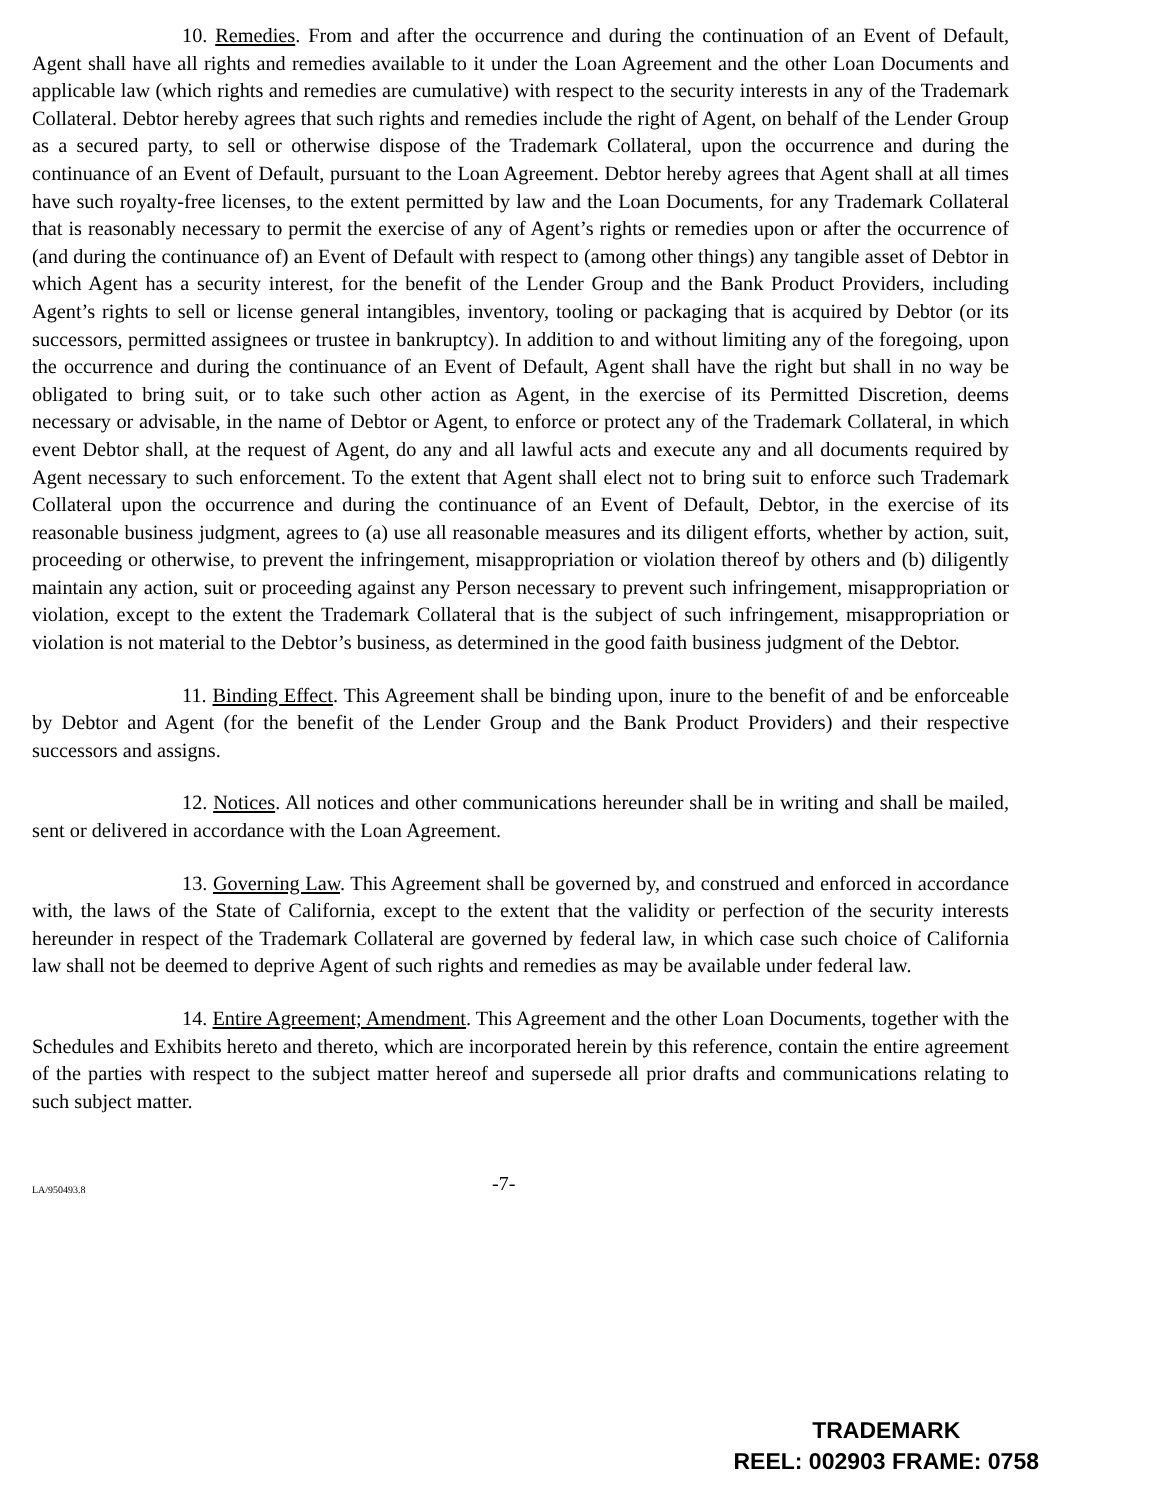10. Remedies. From and after the occurrence and during the continuation of an Event of Default, Agent shall have all rights and remedies available to it under the Loan Agreement and the other Loan Documents and applicable law (which rights and remedies are cumulative) with respect to the security interests in any of the Trademark Collateral. Debtor hereby agrees that such rights and remedies include the right of Agent, on behalf of the Lender Group as a secured party, to sell or otherwise dispose of the Trademark Collateral, upon the occurrence and during the continuance of an Event of Default, pursuant to the Loan Agreement. Debtor hereby agrees that Agent shall at all times have such royalty-free licenses, to the extent permitted by law and the Loan Documents, for any Trademark Collateral that is reasonably necessary to permit the exercise of any of Agent’s rights or remedies upon or after the occurrence of (and during the continuance of) an Event of Default with respect to (among other things) any tangible asset of Debtor in which Agent has a security interest, for the benefit of the Lender Group and the Bank Product Providers, including Agent’s rights to sell or license general intangibles, inventory, tooling or packaging that is acquired by Debtor (or its successors, permitted assignees or trustee in bankruptcy). In addition to and without limiting any of the foregoing, upon the occurrence and during the continuance of an Event of Default, Agent shall have the right but shall in no way be obligated to bring suit, or to take such other action as Agent, in the exercise of its Permitted Discretion, deems necessary or advisable, in the name of Debtor or Agent, to enforce or protect any of the Trademark Collateral, in which event Debtor shall, at the request of Agent, do any and all lawful acts and execute any and all documents required by Agent necessary to such enforcement. To the extent that Agent shall elect not to bring suit to enforce such Trademark Collateral upon the occurrence and during the continuance of an Event of Default, Debtor, in the exercise of its reasonable business judgment, agrees to (a) use all reasonable measures and its diligent efforts, whether by action, suit, proceeding or otherwise, to prevent the infringement, misappropriation or violation thereof by others and (b) diligently maintain any action, suit or proceeding against any Person necessary to prevent such infringement, misappropriation or violation, except to the extent the Trademark Collateral that is the subject of such infringement, misappropriation or violation is not material to the Debtor’s business, as determined in the good faith business judgment of the Debtor.
11. Binding Effect. This Agreement shall be binding upon, inure to the benefit of and be enforceable by Debtor and Agent (for the benefit of the Lender Group and the Bank Product Providers) and their respective successors and assigns.
12. Notices. All notices and other communications hereunder shall be in writing and shall be mailed, sent or delivered in accordance with the Loan Agreement.
13. Governing Law. This Agreement shall be governed by, and construed and enforced in accordance with, the laws of the State of California, except to the extent that the validity or perfection of the security interests hereunder in respect of the Trademark Collateral are governed by federal law, in which case such choice of California law shall not be deemed to deprive Agent of such rights and remedies as may be available under federal law.
14. Entire Agreement; Amendment. This Agreement and the other Loan Documents, together with the Schedules and Exhibits hereto and thereto, which are incorporated herein by this reference, contain the entire agreement of the parties with respect to the subject matter hereof and supersede all prior drafts and communications relating to such subject matter.
LA/950493.8 -7-
TRADEMARK
REEL: 002903 FRAME: 0758